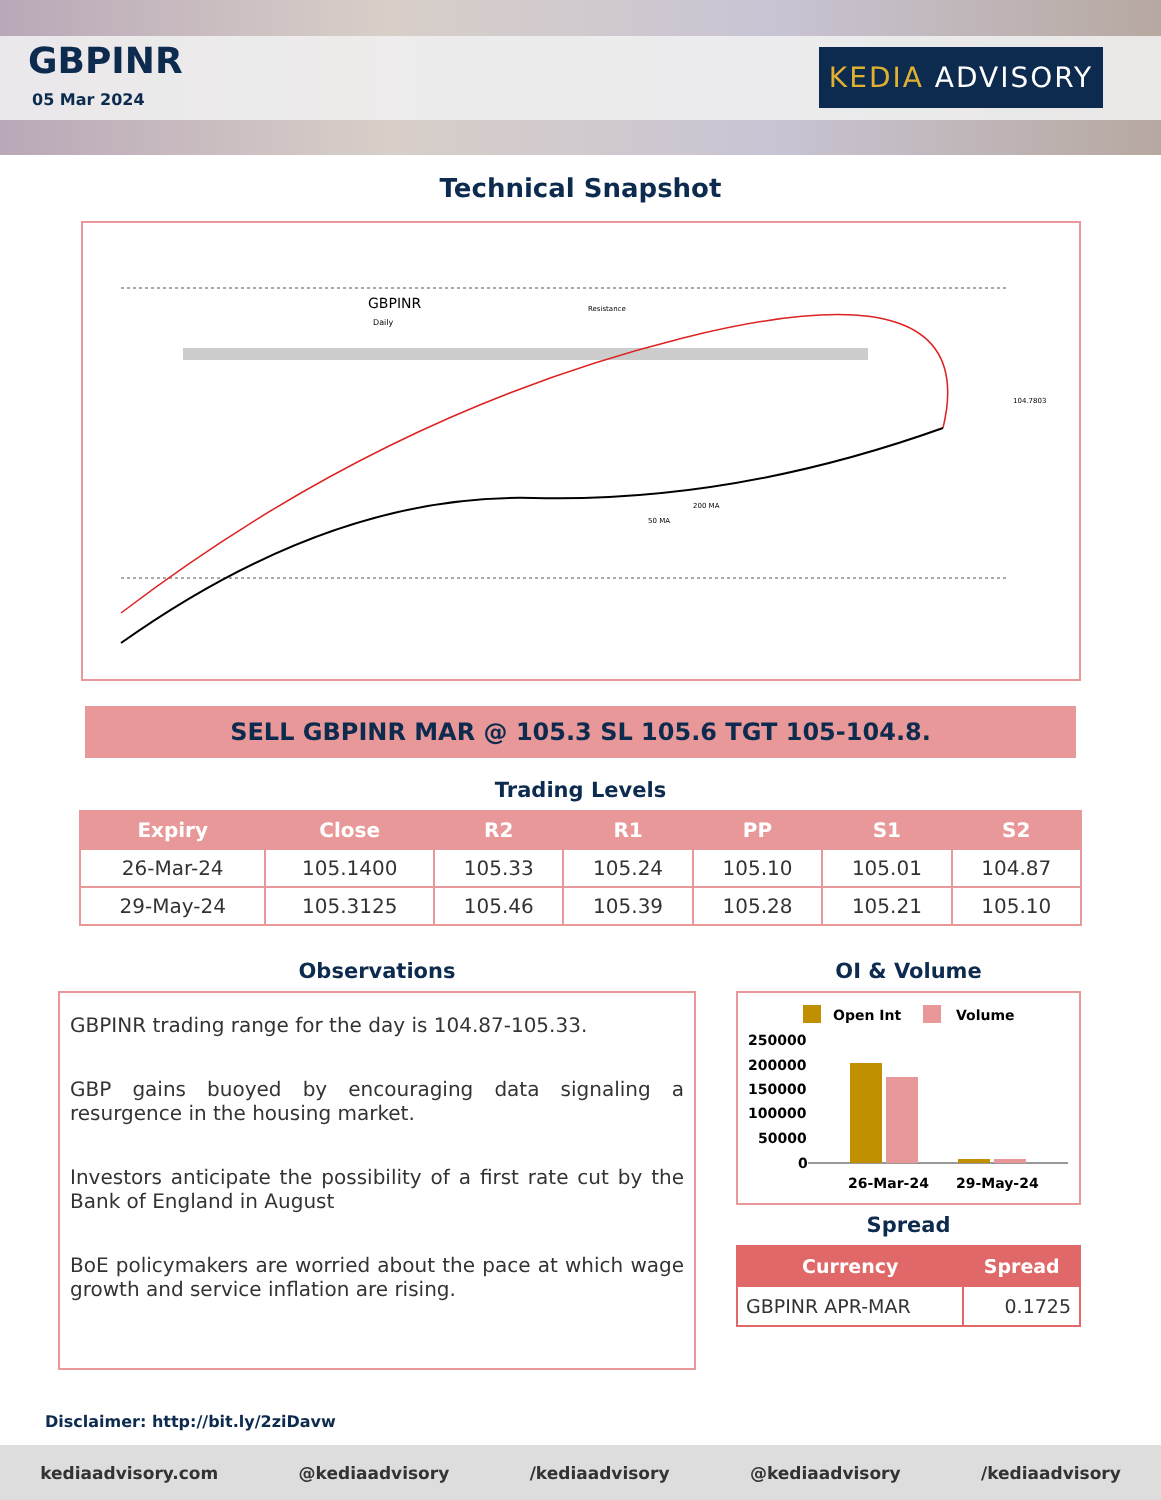GBPINR
05 Mar 2024
KEDIA ADVISORY
Technical Snapshot
GBPINR
Daily
Resistance
50 MA
200 MA
104.7803
SELL GBPINR MAR @ 105.3 SL 105.6 TGT 105-104.8.
Trading Levels
| Expiry | Close | R2 | R1 | PP | S1 | S2 |
| --- | --- | --- | --- | --- | --- | --- |
| 26-Mar-24 | 105.1400 | 105.33 | 105.24 | 105.10 | 105.01 | 104.87 |
| 29-May-24 | 105.3125 | 105.46 | 105.39 | 105.28 | 105.21 | 105.10 |
Observations
GBPINR trading range for the day is 104.87-105.33.
GBP gains buoyed by encouraging data signaling a resurgence in the housing market.
Investors anticipate the possibility of a first rate cut by the Bank of England in August
BoE policymakers are worried about the pace at which wage growth and service inflation are rising.
OI & Volume
Open Int
Volume
250000
200000
150000
100000
50000
0
26-Mar-24
29-May-24
Spread
| Currency | Spread |
| --- | --- |
| GBPINR APR-MAR | 0.1725 |
Disclaimer: http://bit.ly/2ziDavw
kediaadvisory.com @kediaadvisory /kediaadvisory @kediaadvisory /kediaadvisory